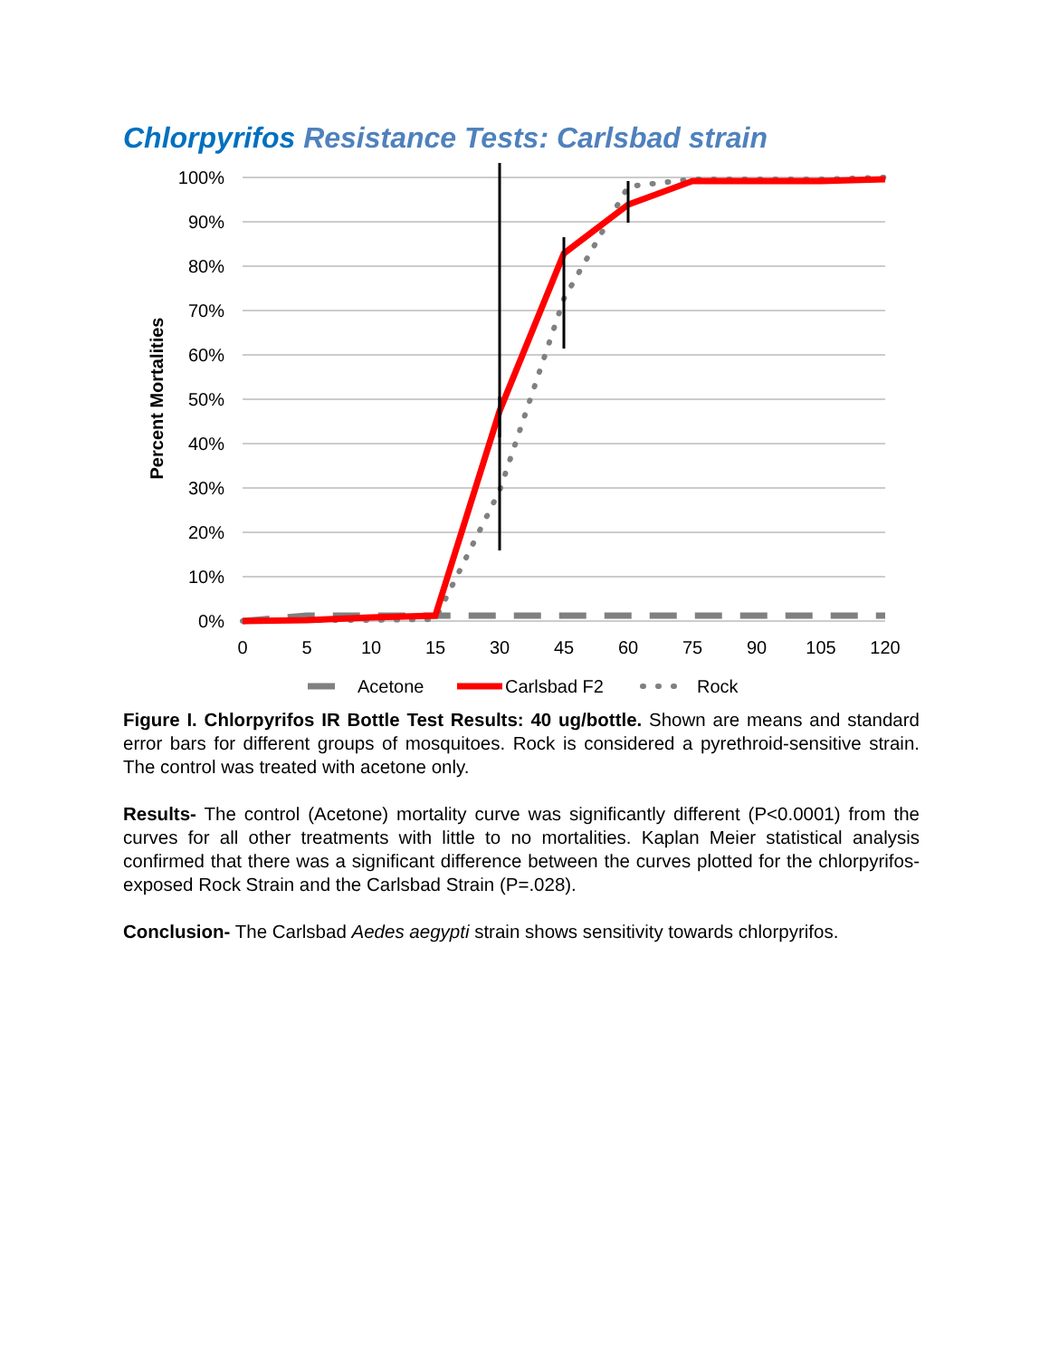Chlorpyrifos Resistance Tests: Carlsbad strain
100%
90%
80%
70%
60%
50%
40%
30%
20%
10%
0%
Percent Mortalities
0
5
10
15
30
45
60
75
90
105
120
Acetone
Carlsbad F2
Rock
Figure I. Chlorpyrifos IR Bottle Test Results: 40 ug/bottle. Shown are means and standard error bars for different groups of mosquitoes. Rock is considered a pyrethroid-sensitive strain. The control was treated with acetone only.
Results- The control (Acetone) mortality curve was significantly different (P<0.0001) from the curves for all other treatments with little to no mortalities. Kaplan Meier statistical analysis confirmed that there was a significant difference between the curves plotted for the chlorpyrifos-exposed Rock Strain and the Carlsbad Strain (P=.028).
Conclusion- The Carlsbad Aedes aegypti strain shows sensitivity towards chlorpyrifos.